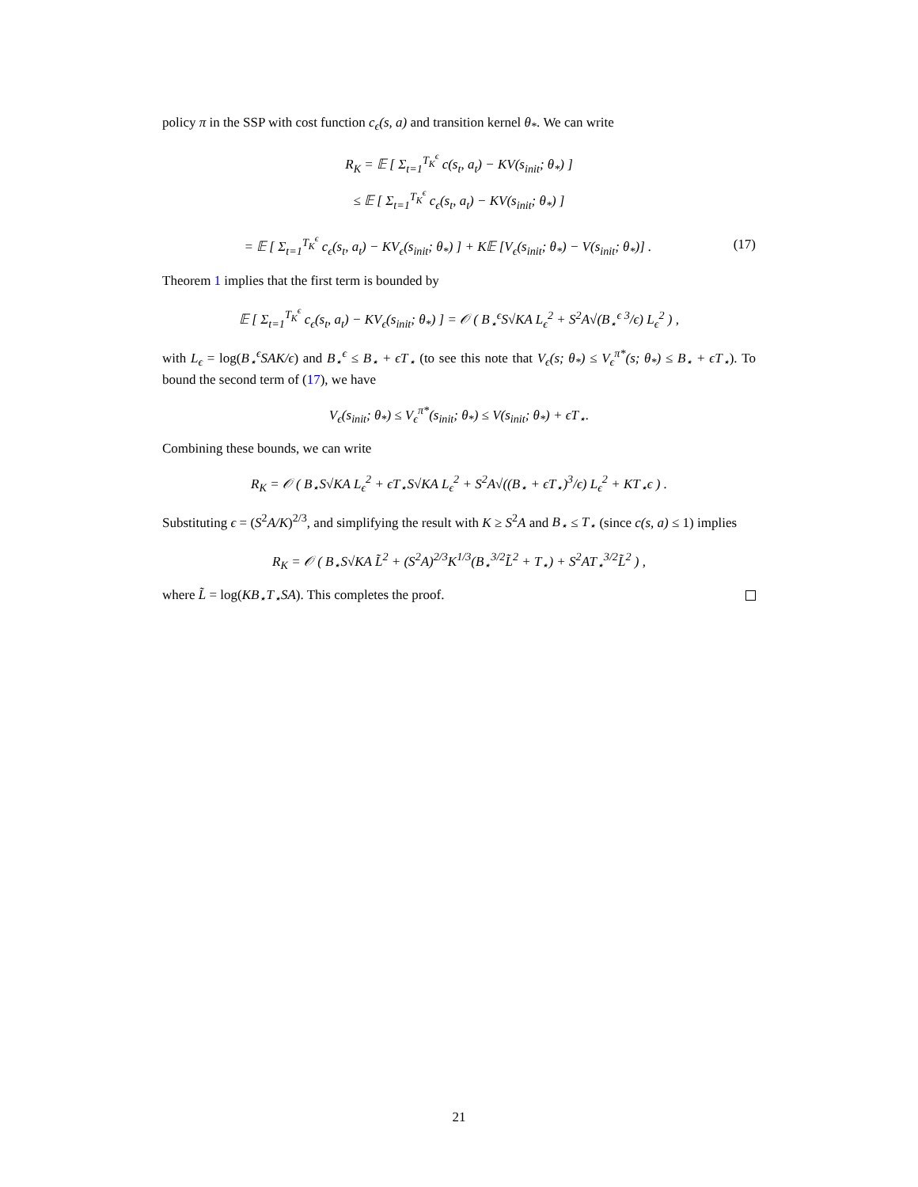policy π in the SSP with cost function c<sub>ϵ</sub>(s, a) and transition kernel θ<sub>*</sub>. We can write
R<sub>K</sub> = 𝔼 [ Σ<sub>t=1</sub><sup>T<sub>K</sub><sup>ϵ</sup></sup> c(s<sub>t</sub>, a<sub>t</sub>) − KV(s<sub>init</sub>; θ<sub>*</sub>) ]
≤ 𝔼 [ Σ<sub>t=1</sub><sup>T<sub>K</sub><sup>ϵ</sup></sup> c<sub>ϵ</sub>(s<sub>t</sub>, a<sub>t</sub>) − KV(s<sub>init</sub>; θ<sub>*</sub>) ]
= 𝔼 [ Σ<sub>t=1</sub><sup>T<sub>K</sub><sup>ϵ</sup></sup> c<sub>ϵ</sub>(s<sub>t</sub>, a<sub>t</sub>) − KV<sub>ϵ</sub>(s<sub>init</sub>; θ<sub>*</sub>) ] + K𝔼 [V<sub>ϵ</sub>(s<sub>init</sub>; θ<sub>*</sub>) − V(s<sub>init</sub>; θ<sub>*</sub>)] . (17)
Theorem 1 implies that the first term is bounded by
𝔼 [ Σ<sub>t=1</sub><sup>T<sub>K</sub><sup>ϵ</sup></sup> c<sub>ϵ</sub>(s<sub>t</sub>, a<sub>t</sub>) − KV<sub>ϵ</sub>(s<sub>init</sub>; θ<sub>*</sub>) ] = 𝒪 ( B<sub>⋆</sub><sup>ϵ</sup>S√KA L<sub>ϵ</sub><sup>2</sup> + S<sup>2</sup>A√(B<sub>⋆</sub><sup>ϵ 3</sup>/ϵ) L<sub>ϵ</sub><sup>2</sup> ) ,
with L<sub>ϵ</sub> = log(B<sub>⋆</sub><sup>ϵ</sup>SAK/ϵ) and B<sub>⋆</sub><sup>ϵ</sup> ≤ B<sub>⋆</sub> + ϵT<sub>⋆</sub> (to see this note that V<sub>ϵ</sub>(s; θ<sub>*</sub>) ≤ V<sub>ϵ</sub><sup>π*</sup>(s; θ<sub>*</sub>) ≤ B<sub>⋆</sub> + ϵT<sub>⋆</sub>). To bound the second term of (17), we have
V<sub>ϵ</sub>(s<sub>init</sub>; θ<sub>*</sub>) ≤ V<sub>ϵ</sub><sup>π*</sup>(s<sub>init</sub>; θ<sub>*</sub>) ≤ V(s<sub>init</sub>; θ<sub>*</sub>) + ϵT<sub>⋆</sub>.
Combining these bounds, we can write
R<sub>K</sub> = 𝒪 ( B<sub>⋆</sub>S√KA L<sub>ϵ</sub><sup>2</sup> + ϵT<sub>⋆</sub>S√KA L<sub>ϵ</sub><sup>2</sup> + S<sup>2</sup>A√((B<sub>⋆</sub> + ϵT<sub>⋆</sub>)<sup>3</sup>/ϵ) L<sub>ϵ</sub><sup>2</sup> + KT<sub>⋆</sub>ϵ ) .
Substituting ϵ = (S<sup>2</sup>A/K)<sup>2/3</sup>, and simplifying the result with K ≥ S<sup>2</sup>A and B<sub>⋆</sub> ≤ T<sub>⋆</sub> (since c(s, a) ≤ 1) implies
R<sub>K</sub> = 𝒪 ( B<sub>⋆</sub>S√KA L̃<sup>2</sup> + (S<sup>2</sup>A)<sup>2/3</sup>K<sup>1/3</sup>(B<sub>⋆</sub><sup>3/2</sup>L̃<sup>2</sup> + T<sub>⋆</sub>) + S<sup>2</sup>AT<sub>⋆</sub><sup>3/2</sup>L̃<sup>2</sup> ) ,
where L̃ = log(KB<sub>⋆</sub>T<sub>⋆</sub>SA). This completes the proof.
21